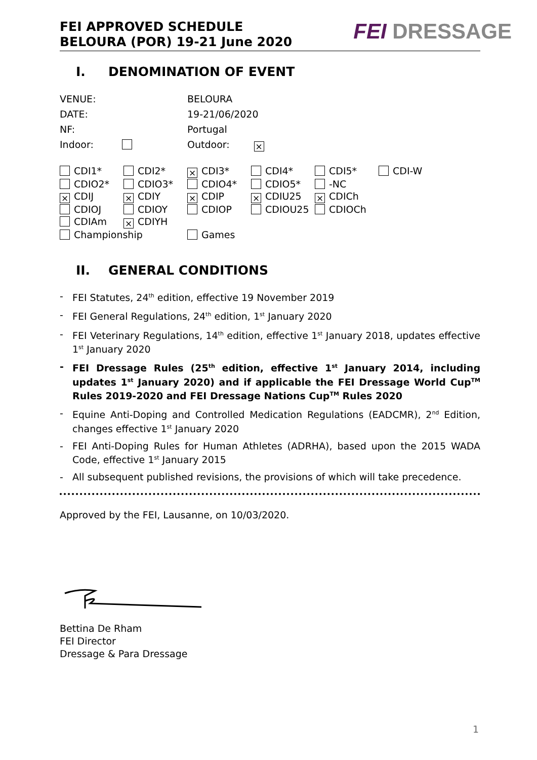FEI APPROVED SCHEDULE
BELOURA (POR) 19-21 June 2020
FEI DRESSAGE
I. DENOMINATION OF EVENT
| VENUE: | BELOURA |
| DATE: | 19-21/06/2020 |
| NF: | Portugal |
| Indoor: | Outdoor: × |
| CDI1* | CDI2* | × CDI3* | CDI4* | CDI5* | CDI-W |
| CDIO2* | CDIO3* | CDIO4* | CDIO5* | -NC | |
| × CDIJ | × CDIY | × CDIP | × CDIU25 | × CDICh | |
| CDIOJ | CDIOY | CDIOP | CDIOU25 | CDIOCh | |
| CDIAm | × CDIYH | | | | |
| Championship | | Games | | | |
II. GENERAL CONDITIONS
- FEI Statutes, 24<sup>th</sup> edition, effective 19 November 2019
- FEI General Regulations, 24<sup>th</sup> edition, 1<sup>st</sup> January 2020
- FEI Veterinary Regulations, 14<sup>th</sup> edition, effective 1<sup>st</sup> January 2018, updates effective 1<sup>st</sup> January 2020
- FEI Dressage Rules (25<sup>th</sup> edition, effective 1<sup>st</sup> January 2014, including updates 1<sup>st</sup> January 2020) and if applicable the FEI Dressage World Cup<sup>TM</sup> Rules 2019-2020 and FEI Dressage Nations Cup<sup>TM</sup> Rules 2020
- Equine Anti-Doping and Controlled Medication Regulations (EADCMR), 2<sup>nd</sup> Edition, changes effective 1<sup>st</sup> January 2020
- FEI Anti-Doping Rules for Human Athletes (ADRHA), based upon the 2015 WADA Code, effective 1<sup>st</sup> January 2015
- All subsequent published revisions, the provisions of which will take precedence.
Approved by the FEI, Lausanne, on 10/03/2020.
Bettina De Rham
FEI Director
Dressage & Para Dressage
1